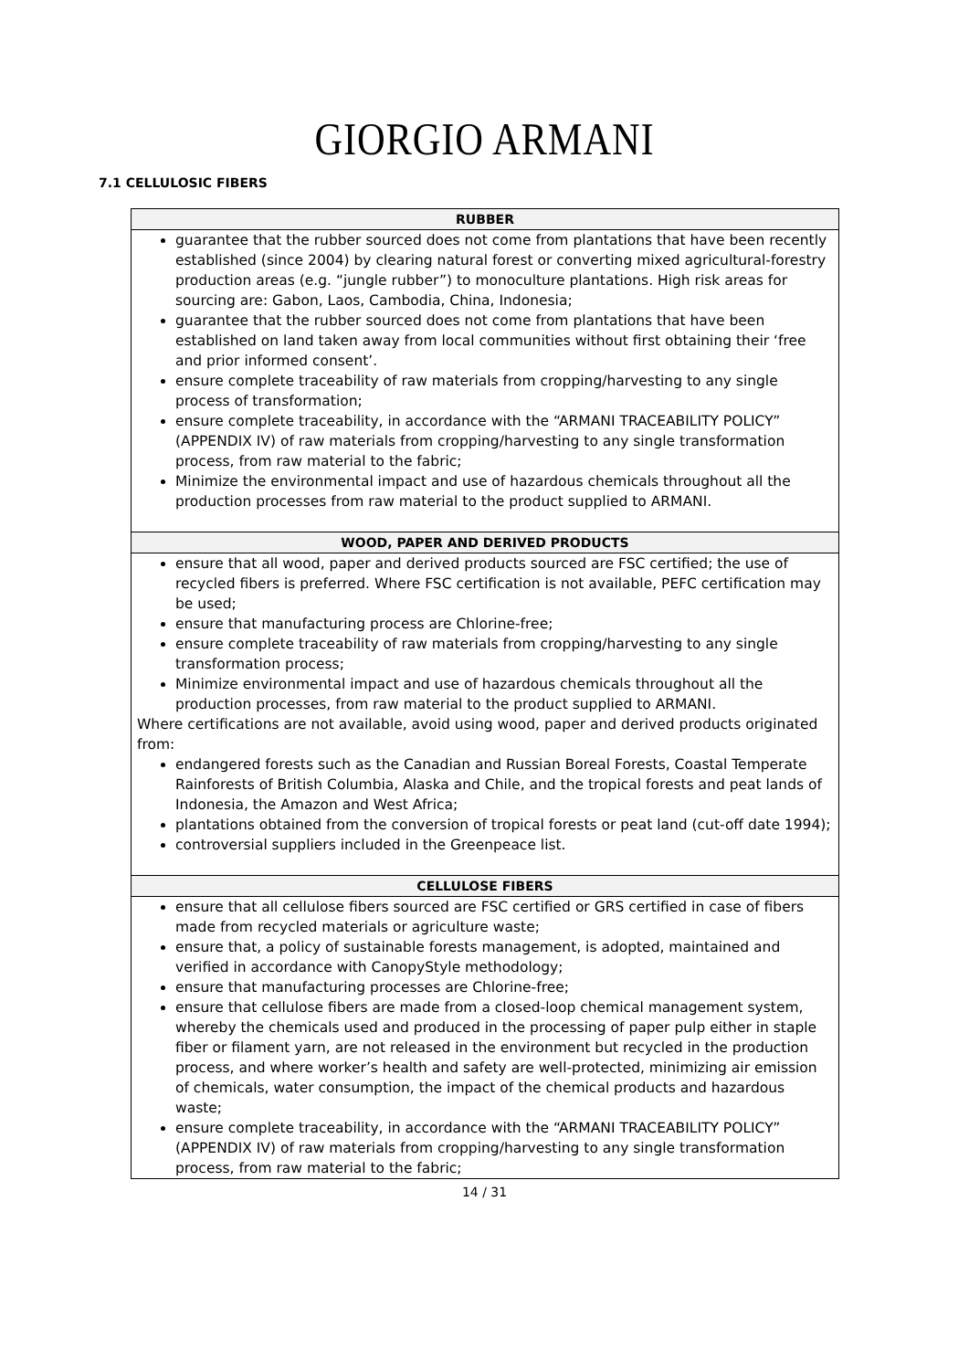GIORGIO ARMANI
7.1 CELLULOSIC FIBERS
| RUBBER |
| --- |
| guarantee that the rubber sourced does not come from plantations that have been recently established (since 2004) by clearing natural forest or converting mixed agricultural-forestry production areas (e.g. “jungle rubber”) to monoculture plantations. High risk areas for sourcing are: Gabon, Laos, Cambodia, China, Indonesia; guarantee that the rubber sourced does not come from plantations that have been established on land taken away from local communities without first obtaining their ‘free and prior informed consent’. ensure complete traceability of raw materials from cropping/harvesting to any single process of transformation; ensure complete traceability, in accordance with the “ARMANI TRACEABILITY POLICY” (APPENDIX IV) of raw materials from cropping/harvesting to any single transformation process, from raw material to the fabric; Minimize the environmental impact and use of hazardous chemicals throughout all the production processes from raw material to the product supplied to ARMANI. |
| WOOD, PAPER AND DERIVED PRODUCTS |
| ensure that all wood, paper and derived products sourced are FSC certified; the use of recycled fibers is preferred. Where FSC certification is not available, PEFC certification may be used; ensure that manufacturing process are Chlorine-free; ensure complete traceability of raw materials from cropping/harvesting to any single transformation process; Minimize environmental impact and use of hazardous chemicals throughout all the production processes, from raw material to the product supplied to ARMANI. Where certifications are not available, avoid using wood, paper and derived products originated from: endangered forests such as the Canadian and Russian Boreal Forests, Coastal Temperate Rainforests of British Columbia, Alaska and Chile, and the tropical forests and peat lands of Indonesia, the Amazon and West Africa; plantations obtained from the conversion of tropical forests or peat land (cut-off date 1994); controversial suppliers included in the Greenpeace list. |
| CELLULOSE FIBERS |
| ensure that all cellulose fibers sourced are FSC certified or GRS certified in case of fibers made from recycled materials or agriculture waste; ensure that, a policy of sustainable forests management, is adopted, maintained and verified in accordance with CanopyStyle methodology; ensure that manufacturing processes are Chlorine-free; ensure that cellulose fibers are made from a closed-loop chemical management system, whereby the chemicals used and produced in the processing of paper pulp either in staple fiber or filament yarn, are not released in the environment but recycled in the production process, and where worker’s health and safety are well-protected, minimizing air emission of chemicals, water consumption, the impact of the chemical products and hazardous waste; ensure complete traceability, in accordance with the “ARMANI TRACEABILITY POLICY” (APPENDIX IV) of raw materials from cropping/harvesting to any single transformation process, from raw material to the fabric; |
14 / 31